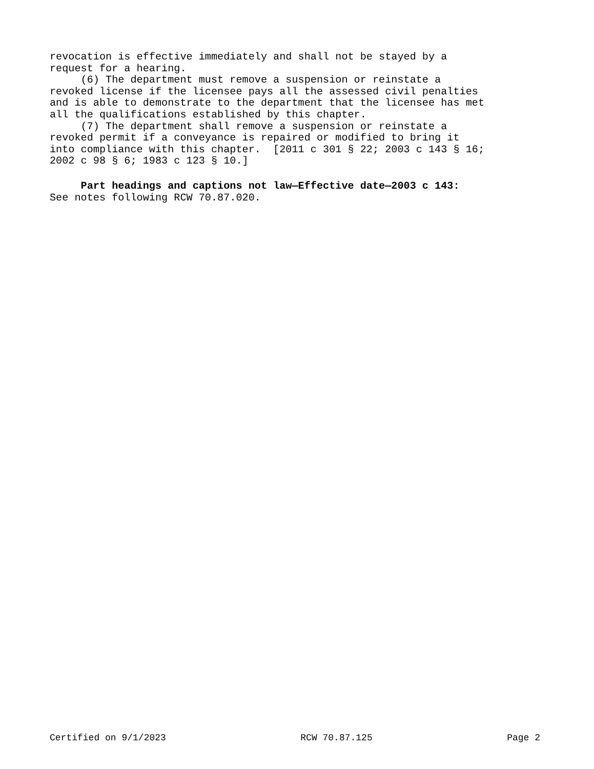revocation is effective immediately and shall not be stayed by a request for a hearing. (6) The department must remove a suspension or reinstate a revoked license if the licensee pays all the assessed civil penalties and is able to demonstrate to the department that the licensee has met all the qualifications established by this chapter. (7) The department shall remove a suspension or reinstate a revoked permit if a conveyance is repaired or modified to bring it into compliance with this chapter. [2011 c 301 § 22; 2003 c 143 § 16; 2002 c 98 § 6; 1983 c 123 § 10.]
Part headings and captions not law—Effective date—2003 c 143: See notes following RCW 70.87.020.
Certified on 9/1/2023 RCW 70.87.125 Page 2